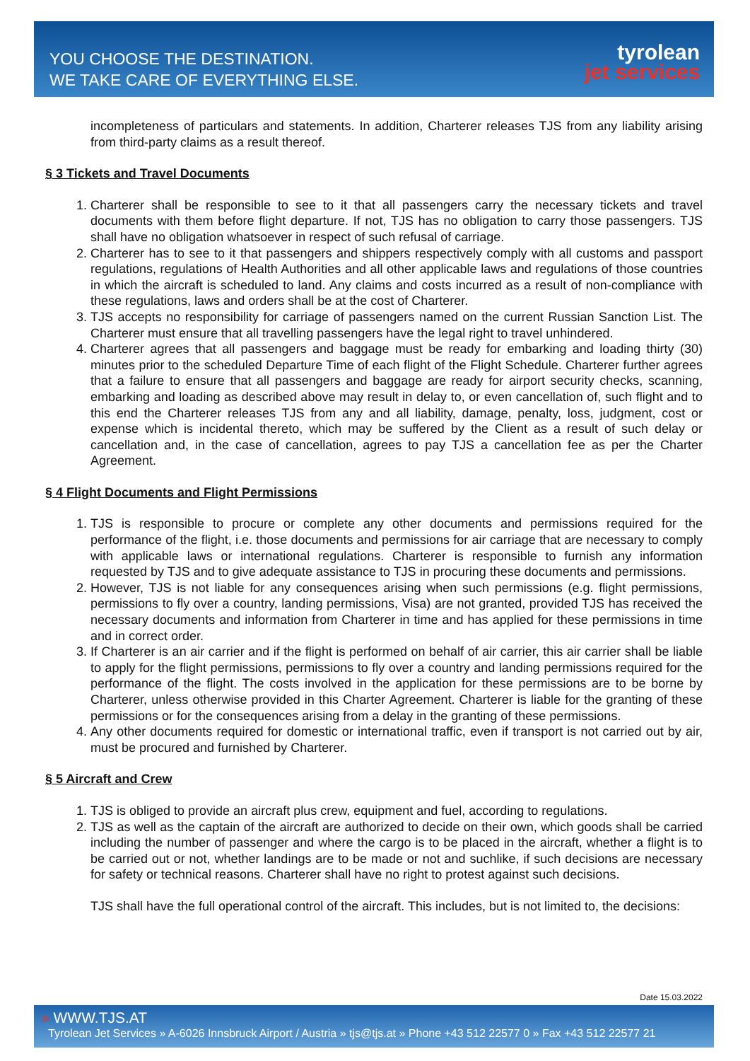YOU CHOOSE THE DESTINATION.
WE TAKE CARE OF EVERYTHING ELSE.
tyrolean
jet services
incompleteness of particulars and statements. In addition, Charterer releases TJS from any liability arising from third-party claims as a result thereof.
§ 3 Tickets and Travel Documents
1. Charterer shall be responsible to see to it that all passengers carry the necessary tickets and travel documents with them before flight departure. If not, TJS has no obligation to carry those passengers. TJS shall have no obligation whatsoever in respect of such refusal of carriage.
2. Charterer has to see to it that passengers and shippers respectively comply with all customs and passport regulations, regulations of Health Authorities and all other applicable laws and regulations of those countries in which the aircraft is scheduled to land. Any claims and costs incurred as a result of non-compliance with these regulations, laws and orders shall be at the cost of Charterer.
3. TJS accepts no responsibility for carriage of passengers named on the current Russian Sanction List. The Charterer must ensure that all travelling passengers have the legal right to travel unhindered.
4. Charterer agrees that all passengers and baggage must be ready for embarking and loading thirty (30) minutes prior to the scheduled Departure Time of each flight of the Flight Schedule. Charterer further agrees that a failure to ensure that all passengers and baggage are ready for airport security checks, scanning, embarking and loading as described above may result in delay to, or even cancellation of, such flight and to this end the Charterer releases TJS from any and all liability, damage, penalty, loss, judgment, cost or expense which is incidental thereto, which may be suffered by the Client as a result of such delay or cancellation and, in the case of cancellation, agrees to pay TJS a cancellation fee as per the Charter Agreement.
§ 4 Flight Documents and Flight Permissions
1. TJS is responsible to procure or complete any other documents and permissions required for the performance of the flight, i.e. those documents and permissions for air carriage that are necessary to comply with applicable laws or international regulations. Charterer is responsible to furnish any information requested by TJS and to give adequate assistance to TJS in procuring these documents and permissions.
2. However, TJS is not liable for any consequences arising when such permissions (e.g. flight permissions, permissions to fly over a country, landing permissions, Visa) are not granted, provided TJS has received the necessary documents and information from Charterer in time and has applied for these permissions in time and in correct order.
3. If Charterer is an air carrier and if the flight is performed on behalf of air carrier, this air carrier shall be liable to apply for the flight permissions, permissions to fly over a country and landing permissions required for the performance of the flight. The costs involved in the application for these permissions are to be borne by Charterer, unless otherwise provided in this Charter Agreement. Charterer is liable for the granting of these permissions or for the consequences arising from a delay in the granting of these permissions.
4. Any other documents required for domestic or international traffic, even if transport is not carried out by air, must be procured and furnished by Charterer.
§ 5 Aircraft and Crew
1. TJS is obliged to provide an aircraft plus crew, equipment and fuel, according to regulations.
2. TJS as well as the captain of the aircraft are authorized to decide on their own, which goods shall be carried including the number of passenger and where the cargo is to be placed in the aircraft, whether a flight is to be carried out or not, whether landings are to be made or not and suchlike, if such decisions are necessary for safety or technical reasons. Charterer shall have no right to protest against such decisions.
TJS shall have the full operational control of the aircraft. This includes, but is not limited to, the decisions:
Date 15.03.2022
» WWW.TJS.AT
Tyrolean Jet Services » A-6026 Innsbruck Airport / Austria » tjs@tjs.at » Phone +43 512 22577 0 » Fax +43 512 22577 21